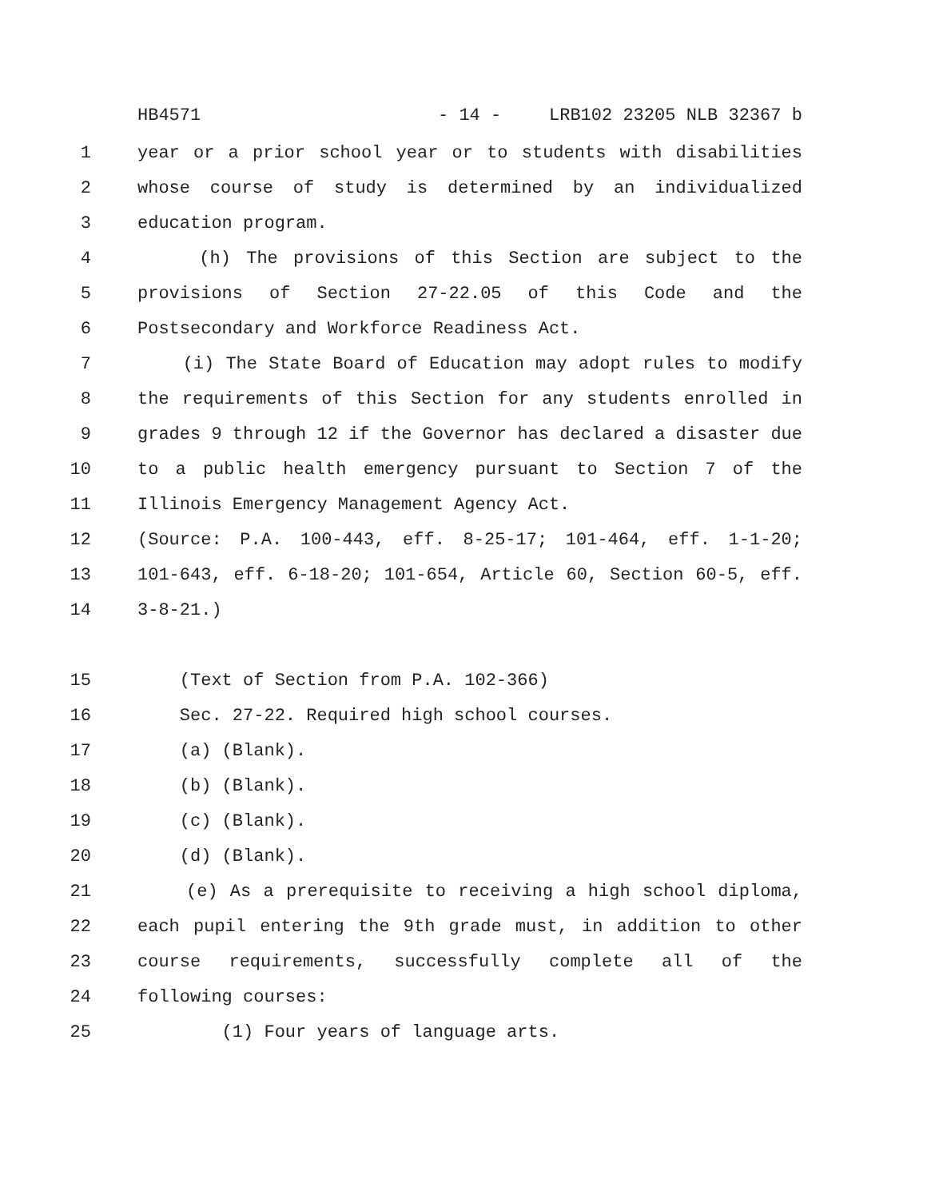HB4571 - 14 - LRB102 23205 NLB 32367 b
1 year or a prior school year or to students with disabilities
2 whose course of study is determined by an individualized
3 education program.
4 (h) The provisions of this Section are subject to the
5 provisions of Section 27-22.05 of this Code and the
6 Postsecondary and Workforce Readiness Act.
7 (i) The State Board of Education may adopt rules to modify
8 the requirements of this Section for any students enrolled in
9 grades 9 through 12 if the Governor has declared a disaster due
10 to a public health emergency pursuant to Section 7 of the
11 Illinois Emergency Management Agency Act.
12 (Source: P.A. 100-443, eff. 8-25-17; 101-464, eff. 1-1-20;
13 101-643, eff. 6-18-20; 101-654, Article 60, Section 60-5, eff.
14 3-8-21.)
15 (Text of Section from P.A. 102-366)
16 Sec. 27-22. Required high school courses.
17 (a) (Blank).
18 (b) (Blank).
19 (c) (Blank).
20 (d) (Blank).
21 (e) As a prerequisite to receiving a high school diploma,
22 each pupil entering the 9th grade must, in addition to other
23 course requirements, successfully complete all of the
24 following courses:
25 (1) Four years of language arts.